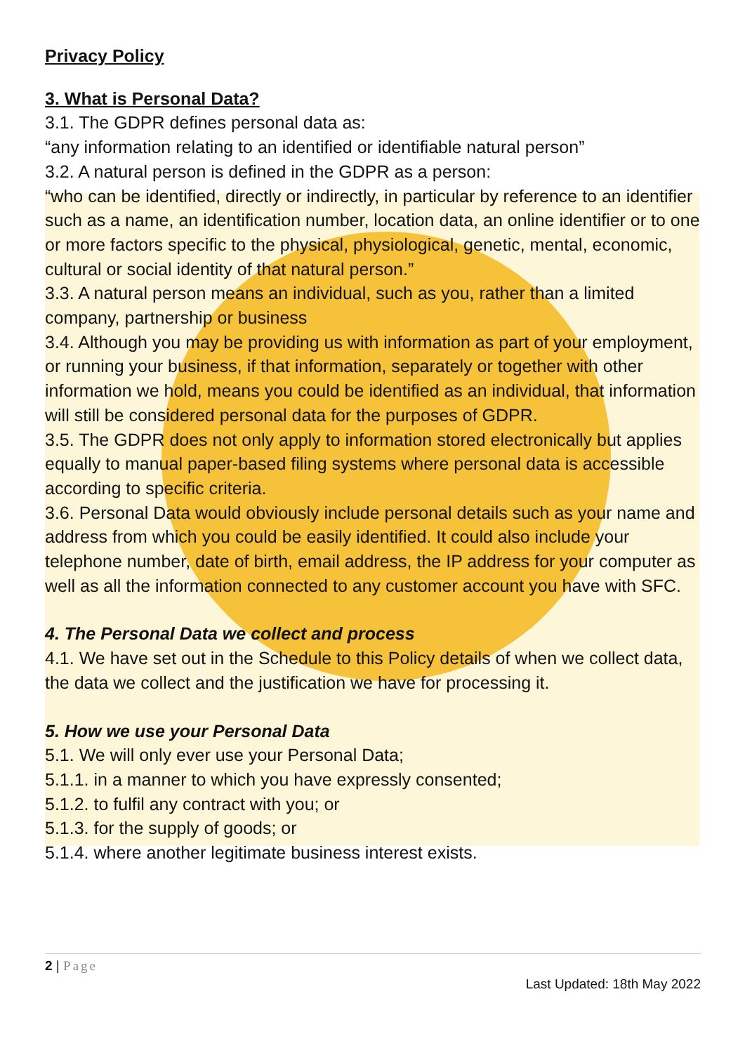Privacy Policy
3. What is Personal Data?
3.1. The GDPR defines personal data as:
“any information relating to an identified or identifiable natural person”
3.2. A natural person is defined in the GDPR as a person:
“who can be identified, directly or indirectly, in particular by reference to an identifier such as a name, an identification number, location data, an online identifier or to one or more factors specific to the physical, physiological, genetic, mental, economic, cultural or social identity of that natural person.”
3.3. A natural person means an individual, such as you, rather than a limited company, partnership or business
3.4. Although you may be providing us with information as part of your employment, or running your business, if that information, separately or together with other information we hold, means you could be identified as an individual, that information will still be considered personal data for the purposes of GDPR.
3.5. The GDPR does not only apply to information stored electronically but applies equally to manual paper-based filing systems where personal data is accessible according to specific criteria.
3.6. Personal Data would obviously include personal details such as your name and address from which you could be easily identified. It could also include your telephone number, date of birth, email address, the IP address for your computer as well as all the information connected to any customer account you have with SFC.
4. The Personal Data we collect and process
4.1. We have set out in the Schedule to this Policy details of when we collect data, the data we collect and the justification we have for processing it.
5. How we use your Personal Data
5.1. We will only ever use your Personal Data;
5.1.1. in a manner to which you have expressly consented;
5.1.2. to fulfil any contract with you; or
5.1.3. for the supply of goods; or
5.1.4. where another legitimate business interest exists.
2 | Page
Last Updated: 18th May 2022